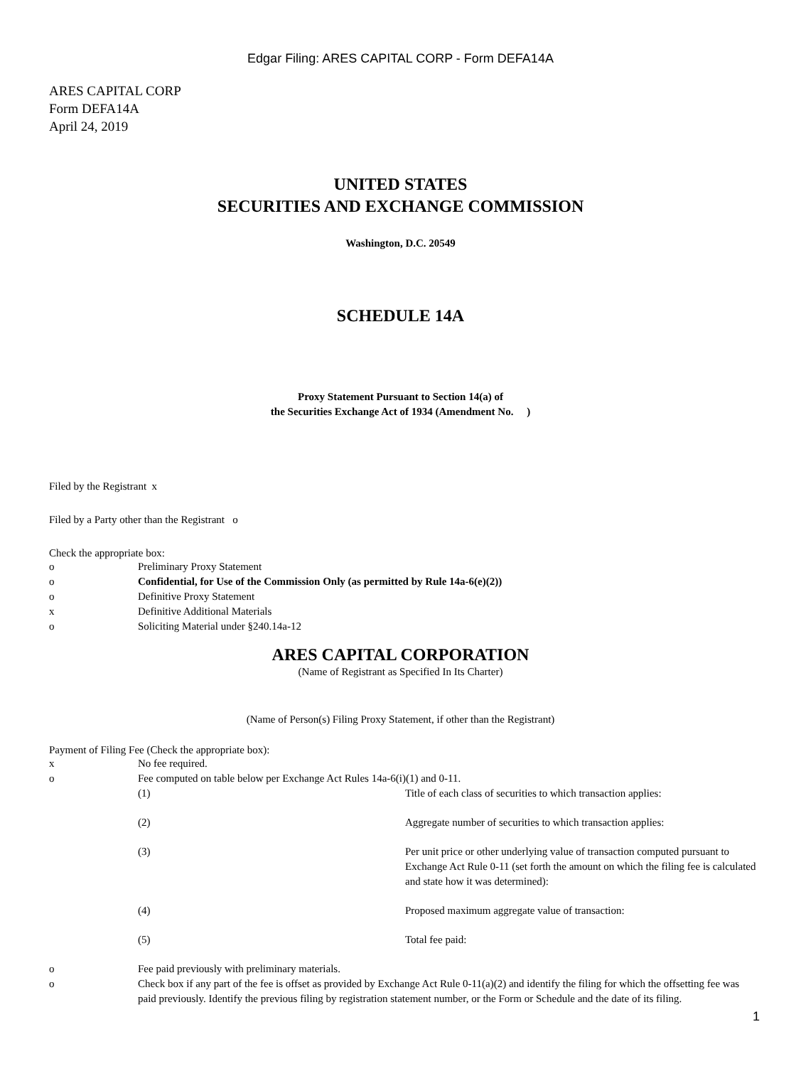Edgar Filing: ARES CAPITAL CORP - Form DEFA14A
ARES CAPITAL CORP
Form DEFA14A
April 24, 2019
UNITED STATES
SECURITIES AND EXCHANGE COMMISSION
Washington, D.C. 20549
SCHEDULE 14A
Proxy Statement Pursuant to Section 14(a) of
the Securities Exchange Act of 1934 (Amendment No. )
Filed by the Registrant x
Filed by a Party other than the Registrant o
Check the appropriate box:
o Preliminary Proxy Statement
o Confidential, for Use of the Commission Only (as permitted by Rule 14a-6(e)(2))
o Definitive Proxy Statement
x Definitive Additional Materials
o Soliciting Material under §240.14a-12
ARES CAPITAL CORPORATION
(Name of Registrant as Specified In Its Charter)
(Name of Person(s) Filing Proxy Statement, if other than the Registrant)
Payment of Filing Fee (Check the appropriate box):
x No fee required.
o Fee computed on table below per Exchange Act Rules 14a-6(i)(1) and 0-11.
(1) Title of each class of securities to which transaction applies:
(2) Aggregate number of securities to which transaction applies:
(3) Per unit price or other underlying value of transaction computed pursuant to Exchange Act Rule 0-11 (set forth the amount on which the filing fee is calculated and state how it was determined):
(4) Proposed maximum aggregate value of transaction:
(5) Total fee paid:
o Fee paid previously with preliminary materials.
o Check box if any part of the fee is offset as provided by Exchange Act Rule 0-11(a)(2) and identify the filing for which the offsetting fee was paid previously. Identify the previous filing by registration statement number, or the Form or Schedule and the date of its filing.
1